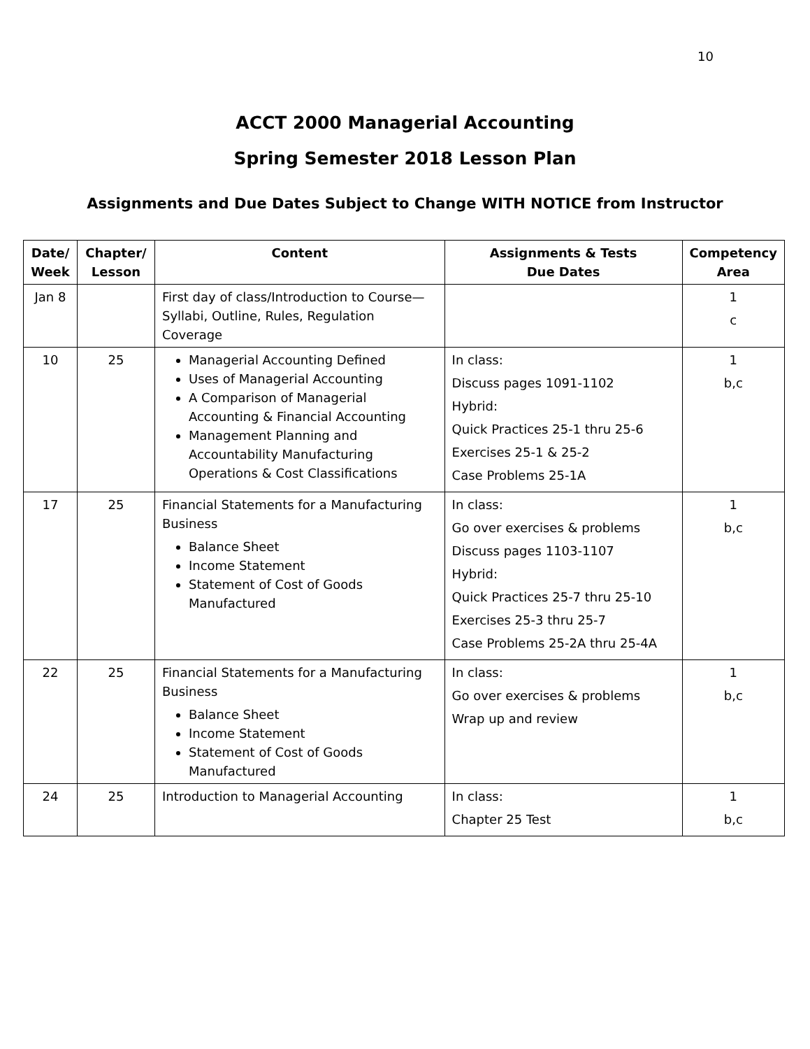10
ACCT 2000 Managerial Accounting
Spring Semester 2018 Lesson Plan
Assignments and Due Dates Subject to Change WITH NOTICE from Instructor
| Date/ Week | Chapter/ Lesson | Content | Assignments & Tests Due Dates | Competency Area |
| --- | --- | --- | --- | --- |
| Jan 8 | | First day of class/Introduction to Course—Syllabi, Outline, Rules, Regulation Coverage | | 1 c |
| 10 | 25 | Managerial Accounting Defined Uses of Managerial Accounting A Comparison of Managerial Accounting & Financial Accounting Management Planning and Accountability Manufacturing Operations & Cost Classifications | In class: Discuss pages 1091-1102 Hybrid: Quick Practices 25-1 thru 25-6 Exercises 25-1 & 25-2 Case Problems 25-1A | 1 b,c |
| 17 | 25 | Financial Statements for a Manufacturing Business Balance Sheet Income Statement Statement of Cost of Goods Manufactured | In class: Go over exercises & problems Discuss pages 1103-1107 Hybrid: Quick Practices 25-7 thru 25-10 Exercises 25-3 thru 25-7 Case Problems 25-2A thru 25-4A | 1 b,c |
| 22 | 25 | Financial Statements for a Manufacturing Business Balance Sheet Income Statement Statement of Cost of Goods Manufactured | In class: Go over exercises & problems Wrap up and review | 1 b,c |
| 24 | 25 | Introduction to Managerial Accounting | In class: Chapter 25 Test | 1 b,c |